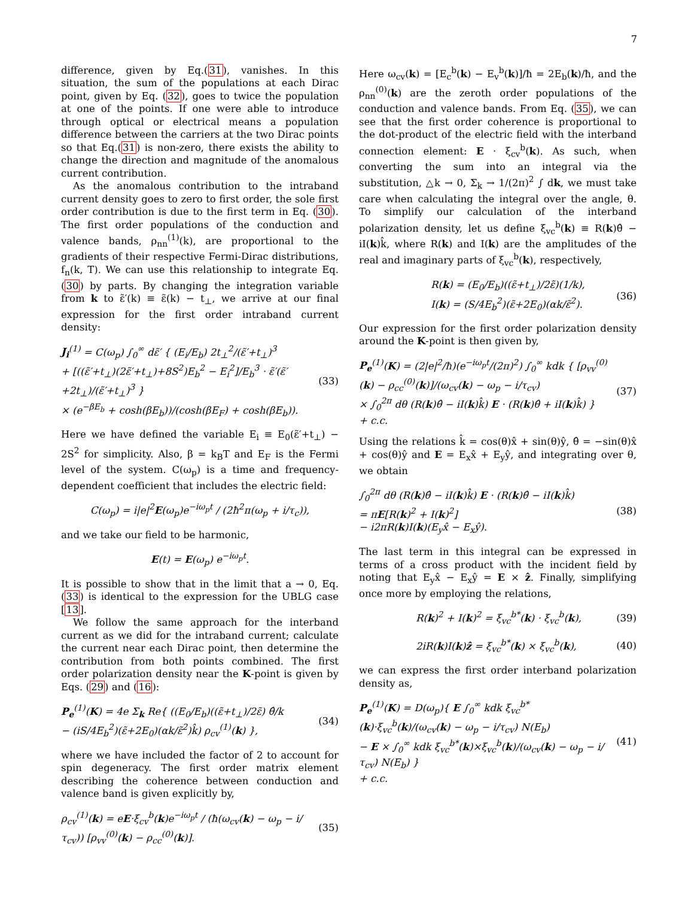7
difference, given by Eq.(31), vanishes. In this situation, the sum of the populations at each Dirac point, given by Eq. (32), goes to twice the population at one of the points. If one were able to introduce through optical or electrical means a population difference between the carriers at the two Dirac points so that Eq.(31) is non-zero, there exists the ability to change the direction and magnitude of the anomalous current contribution.
As the anomalous contribution to the intraband current density goes to zero to first order, the sole first order contribution is due to the first term in Eq. (30). The first order populations of the conduction and valence bands, ρ<sub>nn</sub><sup>(1)</sup>(k), are proportional to the gradients of their respective Fermi-Dirac distributions, f<sub>n</sub>(k, T). We can use this relationship to integrate Eq. (30) by parts. By changing the integration variable from k to ε̃′(k) ≡ ε̃(k) − t<sub>⊥</sub>, we arrive at our final expression for the first order intraband current density:
J<sub>i</sub><sup>(1)</sup> = C(ω<sub>p</sub>) ∫<sub>0</sub><sup>∞</sup> dε̃′ { (E<sub>i</sub>/E<sub>b</sub>) 2t<sub>⊥</sub><sup>2</sup>/(ε̃′+t<sub>⊥</sub>)<sup>3</sup>
+ [((ε̃′+t<sub>⊥</sub>)(2ε̃′+t<sub>⊥</sub>)+8S<sup>2</sup>)E<sub>b</sub><sup>2</sup> − E<sub>i</sub><sup>2</sup>]/E<sub>b</sub><sup>3</sup> · ε̃′(ε̃′+2t<sub>⊥</sub>)/(ε̃′+t<sub>⊥</sub>)<sup>3</sup> }
× (e<sup>−βE<sub>b</sub></sup> + cosh(βE<sub>b</sub>))/(cosh(βE<sub>F</sub>) + cosh(βE<sub>b</sub>)). (33)
Here we have defined the variable E<sub>i</sub> ≡ E<sub>0</sub>(ε̃′+t<sub>⊥</sub>) − 2S<sup>2</sup> for simplicity. Also, β = k<sub>B</sub>T and E<sub>F</sub> is the Fermi level of the system. C(ω<sub>p</sub>) is a time and frequency-dependent coefficient that includes the electric field:
C(ω<sub>p</sub>) = i|e|<sup>2</sup>E(ω<sub>p</sub>)e<sup>−iω<sub>p</sub>t</sup> / (2ħ<sup>2</sup>π(ω<sub>p</sub> + i/τ<sub>c</sub>)),
and we take our field to be harmonic,
E(t) = E(ω<sub>p</sub>) e<sup>−iω<sub>p</sub>t</sup>.
It is possible to show that in the limit that a → 0, Eq. (33) is identical to the expression for the UBLG case [13].
We follow the same approach for the interband current as we did for the intraband current; calculate the current near each Dirac point, then determine the contribution from both points combined. The first order polarization density near the K-point is given by Eqs. (29) and (16):
P<sub>e</sub><sup>(1)</sup>(K) = 4e Σ<sub>k</sub> Re{ ((E<sub>0</sub>/E<sub>b</sub>)((ε̃+t<sub>⊥</sub>)/2ε̃) θ̂/k
− (iS/4E<sub>b</sub><sup>2</sup>)(ε̃+2E<sub>0</sub>)(αk/ε̃<sup>2</sup>)k̂) ρ<sub>cv</sub><sup>(1)</sup>(k) }, (34)
where we have included the factor of 2 to account for spin degeneracy. The first order matrix element describing the coherence between conduction and valence band is given explicitly by,
ρ<sub>cv</sub><sup>(1)</sup>(k) = eE·ξ<sub>cv</sub><sup>b</sup>(k)e<sup>−iω<sub>p</sub>t</sup> / (ħ(ω<sub>cv</sub>(k) − ω<sub>p</sub> − i/τ<sub>cv</sub>)) [ρ<sub>vv</sub><sup>(0)</sup>(k) − ρ<sub>cc</sub><sup>(0)</sup>(k)]. (35)
Here ω<sub>cv</sub>(k) = [E<sub>c</sub><sup>b</sup>(k) − E<sub>v</sub><sup>b</sup>(k)]/ħ = 2E<sub>b</sub>(k)/ħ, and the ρ<sub>nn</sub><sup>(0)</sup>(k) are the zeroth order populations of the conduction and valence bands. From Eq. (35), we can see that the first order coherence is proportional to the dot-product of the electric field with the interband connection element: E · ξ<sub>cv</sub><sup>b</sup>(k). As such, when converting the sum into an integral via the substitution, △k → 0, Σ<sub>k</sub> → 1/(2π)<sup>2</sup> ∫ dk, we must take care when calculating the integral over the angle, θ. To simplify our calculation of the interband polarization density, let us define ξ<sub>vc</sub><sup>b</sup>(k) ≡ R(k)θ̂ − iI(k)k̂, where R(k) and I(k) are the amplitudes of the real and imaginary parts of ξ<sub>vc</sub><sup>b</sup>(k), respectively,
R(k) = (E<sub>0</sub>/E<sub>b</sub>)((ε̃+t<sub>⊥</sub>)/2ε̃)(1/k),
I(k) = (S/4E<sub>b</sub><sup>2</sup>)(ε̃+2E<sub>0</sub>)(αk/ε̃<sup>2</sup>). (36)
Our expression for the first order polarization density around the K-point is then given by,
P<sub>e</sub><sup>(1)</sup>(K) = (2|e|<sup>2</sup>/ħ)(e<sup>−iω<sub>p</sub>t</sup>/(2π)<sup>2</sup>) ∫<sub>0</sub><sup>∞</sup> kdk { [ρ<sub>vv</sub><sup>(0)</sup>(k) − ρ<sub>cc</sub><sup>(0)</sup>(k)]/(ω<sub>cv</sub>(k) − ω<sub>p</sub> − i/τ<sub>cv</sub>)
× ∫<sub>0</sub><sup>2π</sup> dθ (R(k)θ̂ − iI(k)k̂) E · (R(k)θ̂ + iI(k)k̂) }
+ c.c. (37)
Using the relations k̂ = cos(θ)x̂ + sin(θ)ŷ, θ̂ = −sin(θ)x̂ + cos(θ)ŷ and E = E<sub>x</sub>x̂ + E<sub>y</sub>ŷ, and integrating over θ, we obtain
∫<sub>0</sub><sup>2π</sup> dθ (R(k)θ̂ − iI(k)k̂) E · (R(k)θ̂ − iI(k)k̂)
= πE[R(k)<sup>2</sup> + I(k)<sup>2</sup>]
− i2πR(k)I(k)(E<sub>y</sub>x̂ − E<sub>x</sub>ŷ). (38)
The last term in this integral can be expressed in terms of a cross product with the incident field by noting that E<sub>y</sub>x̂ − E<sub>x</sub>ŷ = E × ẑ. Finally, simplifying once more by employing the relations,
R(k)<sup>2</sup> + I(k)<sup>2</sup> = ξ<sub>vc</sub><sup>b*</sup>(k) · ξ<sub>vc</sub><sup>b</sup>(k), (39)
2iR(k)I(k)ẑ = ξ<sub>vc</sub><sup>b*</sup>(k) × ξ<sub>vc</sub><sup>b</sup>(k), (40)
we can express the first order interband polarization density as,
P<sub>e</sub><sup>(1)</sup>(K) = D(ω<sub>p</sub>){ E ∫<sub>0</sub><sup>∞</sup> kdk ξ<sub>vc</sub><sup>b*</sup>(k)·ξ<sub>vc</sub><sup>b</sup>(k)/(ω<sub>cv</sub>(k) − ω<sub>p</sub> − i/τ<sub>cv</sub>) N(E<sub>b</sub>)
− E × ∫<sub>0</sub><sup>∞</sup> kdk ξ<sub>vc</sub><sup>b*</sup>(k)×ξ<sub>vc</sub><sup>b</sup>(k)/(ω<sub>cv</sub>(k) − ω<sub>p</sub> − i/τ<sub>cv</sub>) N(E<sub>b</sub>) }
+ c.c. (41)